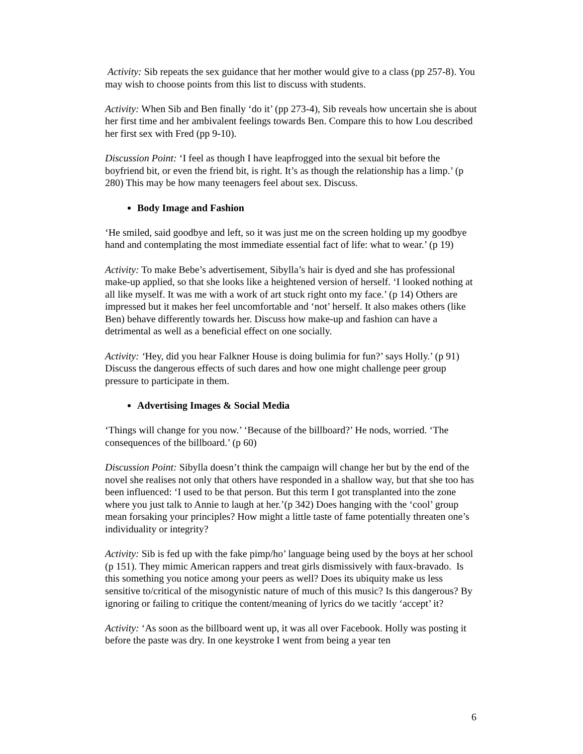Activity: Sib repeats the sex guidance that her mother would give to a class (pp 257-8). You may wish to choose points from this list to discuss with students.
Activity: When Sib and Ben finally ‘do it’ (pp 273-4), Sib reveals how uncertain she is about her first time and her ambivalent feelings towards Ben. Compare this to how Lou described her first sex with Fred (pp 9-10).
Discussion Point: ‘I feel as though I have leapfrogged into the sexual bit before the boyfriend bit, or even the friend bit, is right. It’s as though the relationship has a limp.’ (p 280) This may be how many teenagers feel about sex. Discuss.
Body Image and Fashion
‘He smiled, said goodbye and left, so it was just me on the screen holding up my goodbye hand and contemplating the most immediate essential fact of life: what to wear.’ (p 19)
Activity: To make Bebe’s advertisement, Sibylla’s hair is dyed and she has professional make-up applied, so that she looks like a heightened version of herself. ‘I looked nothing at all like myself. It was me with a work of art stuck right onto my face.’ (p 14) Others are impressed but it makes her feel uncomfortable and ‘not’ herself. It also makes others (like Ben) behave differently towards her. Discuss how make-up and fashion can have a detrimental as well as a beneficial effect on one socially.
Activity: ‘Hey, did you hear Falkner House is doing bulimia for fun?’ says Holly.’ (p 91) Discuss the dangerous effects of such dares and how one might challenge peer group pressure to participate in them.
Advertising Images & Social Media
‘Things will change for you now.’ ‘Because of the billboard?’ He nods, worried. ‘The consequences of the billboard.’ (p 60)
Discussion Point: Sibylla doesn’t think the campaign will change her but by the end of the novel she realises not only that others have responded in a shallow way, but that she too has been influenced: ‘I used to be that person. But this term I got transplanted into the zone where you just talk to Annie to laugh at her.’(p 342) Does hanging with the ‘cool’ group mean forsaking your principles? How might a little taste of fame potentially threaten one’s individuality or integrity?
Activity: Sib is fed up with the fake pimp/ho’ language being used by the boys at her school (p 151). They mimic American rappers and treat girls dismissively with faux-bravado. Is this something you notice among your peers as well? Does its ubiquity make us less sensitive to/critical of the misogynistic nature of much of this music? Is this dangerous? By ignoring or failing to critique the content/meaning of lyrics do we tacitly ‘accept’ it?
Activity: ‘As soon as the billboard went up, it was all over Facebook. Holly was posting it before the paste was dry. In one keystroke I went from being a year ten
6